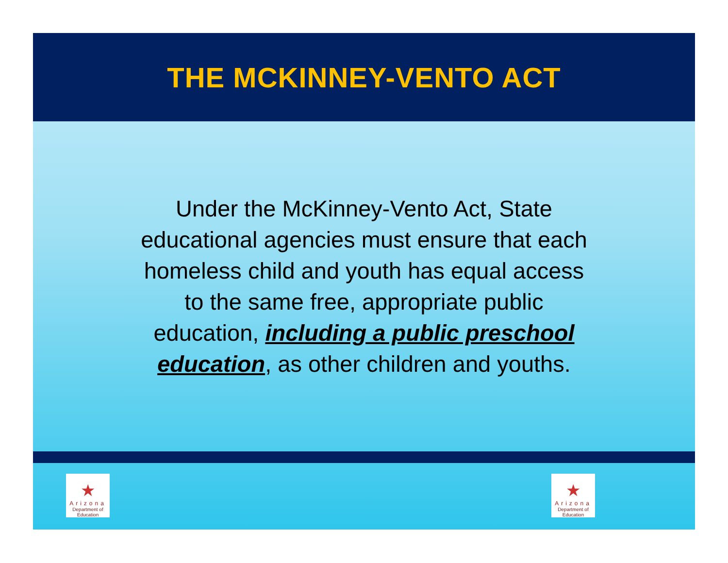THE MCKINNEY-VENTO ACT
Under the McKinney-Vento Act, State educational agencies must ensure that each homeless child and youth has equal access to the same free, appropriate public education, including a public preschool education, as other children and youths.
★
Arizona
Department of Education
★
Arizona
Department of Education